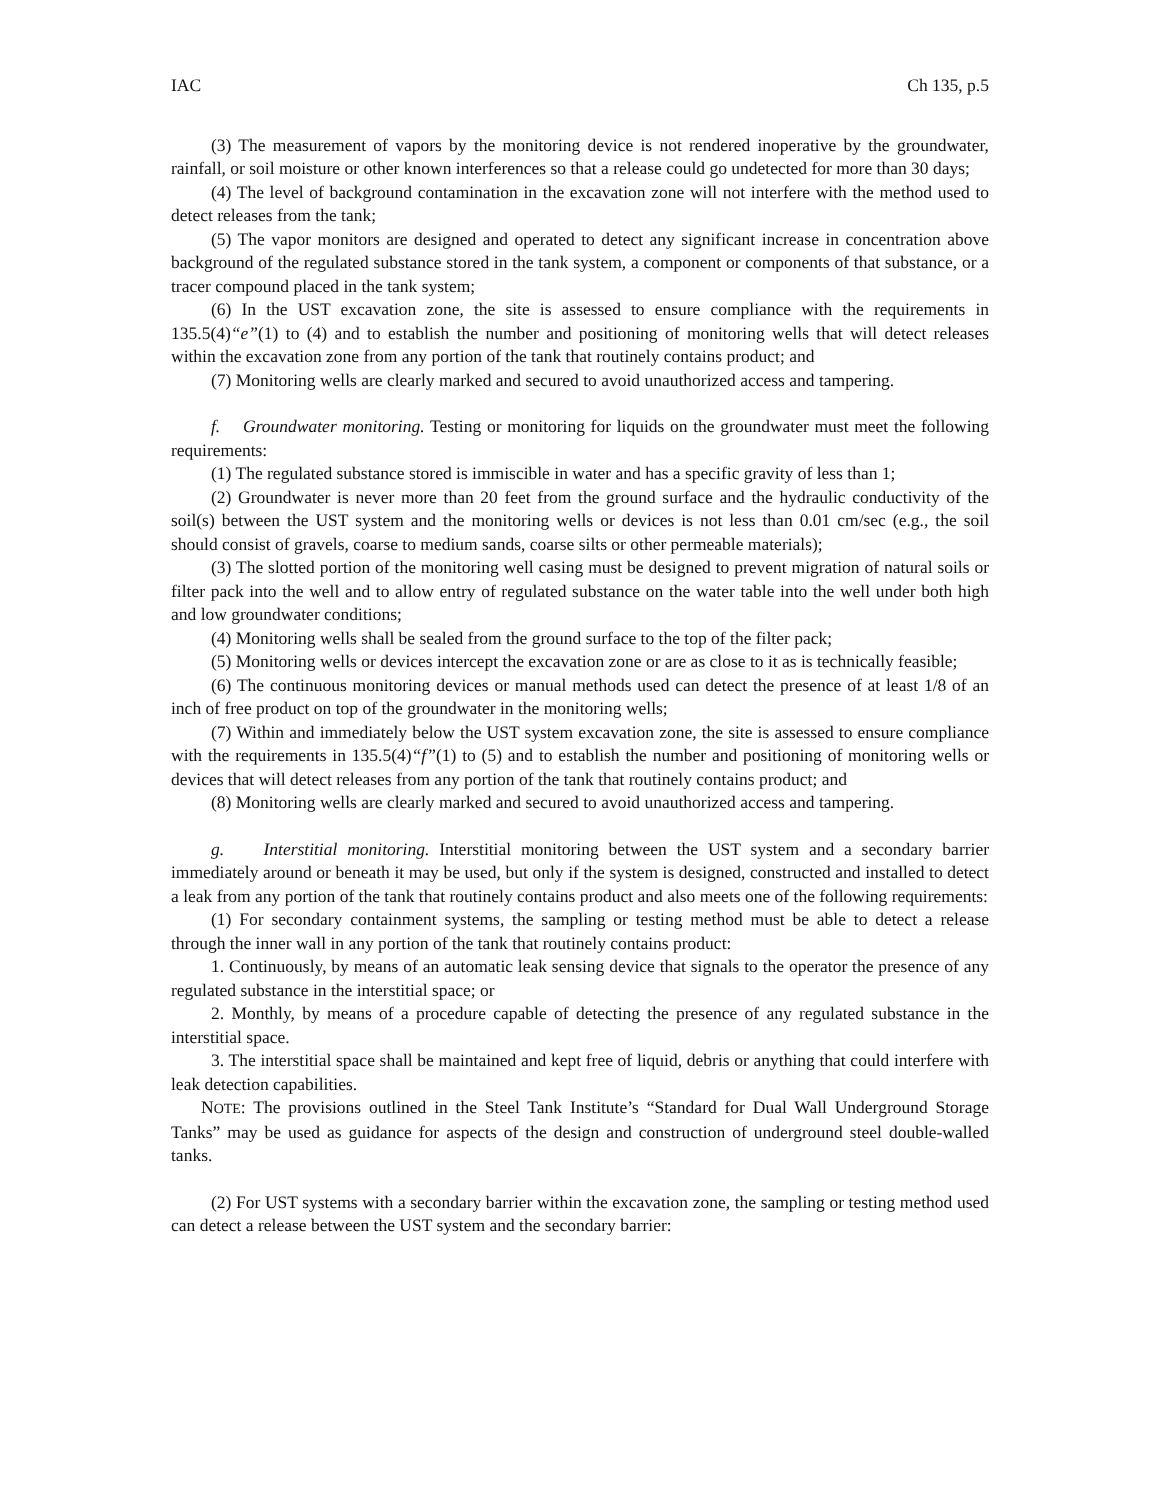IAC Ch 135, p.5
(3) The measurement of vapors by the monitoring device is not rendered inoperative by the groundwater, rainfall, or soil moisture or other known interferences so that a release could go undetected for more than 30 days;
(4) The level of background contamination in the excavation zone will not interfere with the method used to detect releases from the tank;
(5) The vapor monitors are designed and operated to detect any significant increase in concentration above background of the regulated substance stored in the tank system, a component or components of that substance, or a tracer compound placed in the tank system;
(6) In the UST excavation zone, the site is assessed to ensure compliance with the requirements in 135.5(4)“e”(1) to (4) and to establish the number and positioning of monitoring wells that will detect releases within the excavation zone from any portion of the tank that routinely contains product; and
(7) Monitoring wells are clearly marked and secured to avoid unauthorized access and tampering.
f. Groundwater monitoring. Testing or monitoring for liquids on the groundwater must meet the following requirements:
(1) The regulated substance stored is immiscible in water and has a specific gravity of less than 1;
(2) Groundwater is never more than 20 feet from the ground surface and the hydraulic conductivity of the soil(s) between the UST system and the monitoring wells or devices is not less than 0.01 cm/sec (e.g., the soil should consist of gravels, coarse to medium sands, coarse silts or other permeable materials);
(3) The slotted portion of the monitoring well casing must be designed to prevent migration of natural soils or filter pack into the well and to allow entry of regulated substance on the water table into the well under both high and low groundwater conditions;
(4) Monitoring wells shall be sealed from the ground surface to the top of the filter pack;
(5) Monitoring wells or devices intercept the excavation zone or are as close to it as is technically feasible;
(6) The continuous monitoring devices or manual methods used can detect the presence of at least 1/8 of an inch of free product on top of the groundwater in the monitoring wells;
(7) Within and immediately below the UST system excavation zone, the site is assessed to ensure compliance with the requirements in 135.5(4)“f”(1) to (5) and to establish the number and positioning of monitoring wells or devices that will detect releases from any portion of the tank that routinely contains product; and
(8) Monitoring wells are clearly marked and secured to avoid unauthorized access and tampering.
g. Interstitial monitoring. Interstitial monitoring between the UST system and a secondary barrier immediately around or beneath it may be used, but only if the system is designed, constructed and installed to detect a leak from any portion of the tank that routinely contains product and also meets one of the following requirements:
(1) For secondary containment systems, the sampling or testing method must be able to detect a release through the inner wall in any portion of the tank that routinely contains product:
1. Continuously, by means of an automatic leak sensing device that signals to the operator the presence of any regulated substance in the interstitial space; or
2. Monthly, by means of a procedure capable of detecting the presence of any regulated substance in the interstitial space.
3. The interstitial space shall be maintained and kept free of liquid, debris or anything that could interfere with leak detection capabilities.
NOTE: The provisions outlined in the Steel Tank Institute’s “Standard for Dual Wall Underground Storage Tanks” may be used as guidance for aspects of the design and construction of underground steel double-walled tanks.
(2) For UST systems with a secondary barrier within the excavation zone, the sampling or testing method used can detect a release between the UST system and the secondary barrier: